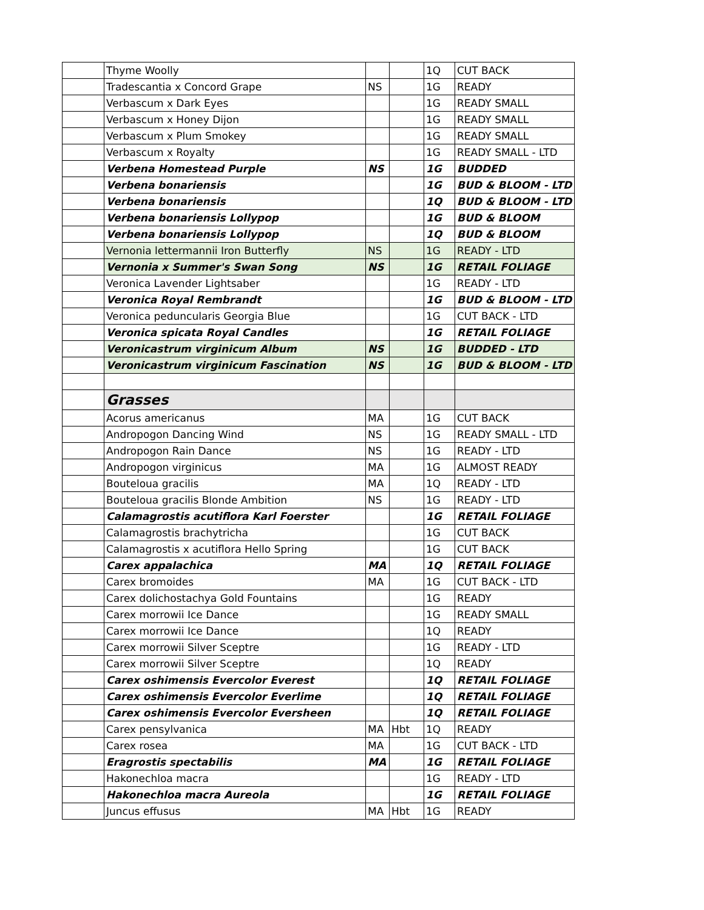| | Thyme Woolly | | | 1Q | CUT BACK |
| | Tradescantia x Concord Grape | NS | | 1G | READY |
| | Verbascum x Dark Eyes | | | 1G | READY SMALL |
| | Verbascum x Honey Dijon | | | 1G | READY SMALL |
| | Verbascum x Plum Smokey | | | 1G | READY SMALL |
| | Verbascum x Royalty | | | 1G | READY SMALL - LTD |
| | Verbena Homestead Purple | NS | | 1G | BUDDED |
| | Verbena bonariensis | | | 1G | BUD & BLOOM - LTD |
| | Verbena bonariensis | | | 1Q | BUD & BLOOM - LTD |
| | Verbena bonariensis Lollypop | | | 1G | BUD & BLOOM |
| | Verbena bonariensis Lollypop | | | 1Q | BUD & BLOOM |
| | Vernonia lettermannii Iron Butterfly | NS | | 1G | READY - LTD |
| | Vernonia x Summer's Swan Song | NS | | 1G | RETAIL FOLIAGE |
| | Veronica Lavender Lightsaber | | | 1G | READY - LTD |
| | Veronica Royal Rembrandt | | | 1G | BUD & BLOOM - LTD |
| | Veronica peduncularis Georgia Blue | | | 1G | CUT BACK - LTD |
| | Veronica spicata Royal Candles | | | 1G | RETAIL FOLIAGE |
| | Veronicastrum virginicum Album | NS | | 1G | BUDDED - LTD |
| | Veronicastrum virginicum Fascination | NS | | 1G | BUD & BLOOM - LTD |
| | Grasses | | | | |
| | Acorus americanus | MA | | 1G | CUT BACK |
| | Andropogon Dancing Wind | NS | | 1G | READY SMALL - LTD |
| | Andropogon Rain Dance | NS | | 1G | READY - LTD |
| | Andropogon virginicus | MA | | 1G | ALMOST READY |
| | Bouteloua gracilis | MA | | 1Q | READY - LTD |
| | Bouteloua gracilis Blonde Ambition | NS | | 1G | READY - LTD |
| | Calamagrostis acutiflora Karl Foerster | | | 1G | RETAIL FOLIAGE |
| | Calamagrostis brachytricha | | | 1G | CUT BACK |
| | Calamagrostis x acutiflora Hello Spring | | | 1G | CUT BACK |
| | Carex appalachica | MA | | 1Q | RETAIL FOLIAGE |
| | Carex bromoides | MA | | 1G | CUT BACK - LTD |
| | Carex dolichostachya Gold Fountains | | | 1G | READY |
| | Carex morrowii Ice Dance | | | 1G | READY SMALL |
| | Carex morrowii Ice Dance | | | 1Q | READY |
| | Carex morrowii Silver Sceptre | | | 1G | READY - LTD |
| | Carex morrowii Silver Sceptre | | | 1Q | READY |
| | Carex oshimensis Evercolor Everest | | | 1Q | RETAIL FOLIAGE |
| | Carex oshimensis Evercolor Everlime | | | 1Q | RETAIL FOLIAGE |
| | Carex oshimensis Evercolor Eversheen | | | 1Q | RETAIL FOLIAGE |
| | Carex pensylvanica | MA | Hbt | 1Q | READY |
| | Carex rosea | MA | | 1G | CUT BACK - LTD |
| | Eragrostis spectabilis | MA | | 1G | RETAIL FOLIAGE |
| | Hakonechloa macra | | | 1G | READY - LTD |
| | Hakonechloa macra Aureola | | | 1G | RETAIL FOLIAGE |
| | Juncus effusus | MA | Hbt | 1G | READY |